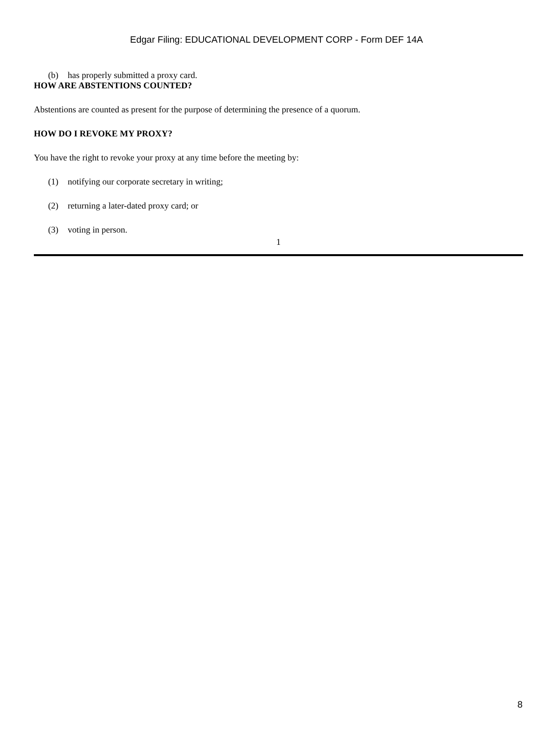Edgar Filing: EDUCATIONAL DEVELOPMENT CORP - Form DEF 14A
(b) has properly submitted a proxy card.
HOW ARE ABSTENTIONS COUNTED?
Abstentions are counted as present for the purpose of determining the presence of a quorum.
HOW DO I REVOKE MY PROXY?
You have the right to revoke your proxy at any time before the meeting by:
(1) notifying our corporate secretary in writing;
(2) returning a later-dated proxy card; or
(3) voting in person.
1
8